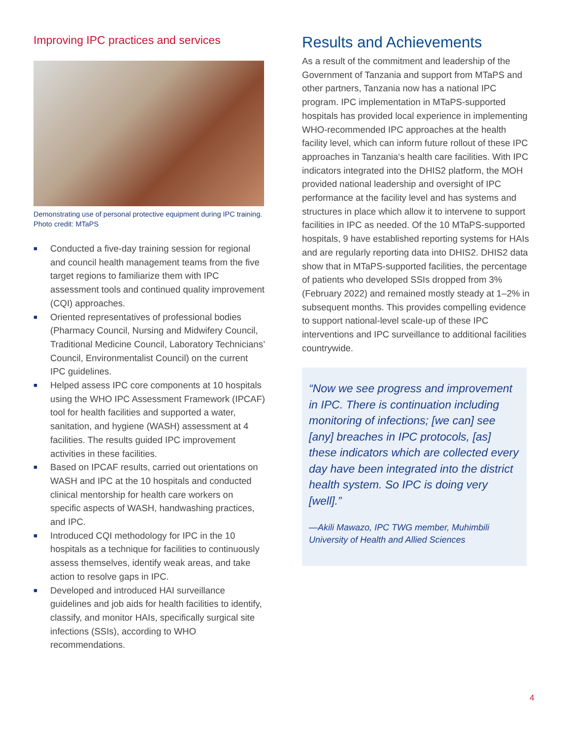Improving IPC practices and services
Demonstrating use of personal protective equipment during IPC training. Photo credit: MTaPS
■ Conducted a five-day training session for regional and council health management teams from the five target regions to familiarize them with IPC assessment tools and continued quality improvement (CQI) approaches.
■ Oriented representatives of professional bodies (Pharmacy Council, Nursing and Midwifery Council, Traditional Medicine Council, Laboratory Technicians’ Council, Environmentalist Council) on the current IPC guidelines.
■ Helped assess IPC core components at 10 hospitals using the WHO IPC Assessment Framework (IPCAF) tool for health facilities and supported a water, sanitation, and hygiene (WASH) assessment at 4 facilities. The results guided IPC improvement activities in these facilities.
■ Based on IPCAF results, carried out orientations on WASH and IPC at the 10 hospitals and conducted clinical mentorship for health care workers on specific aspects of WASH, handwashing practices, and IPC.
■ Introduced CQI methodology for IPC in the 10 hospitals as a technique for facilities to continuously assess themselves, identify weak areas, and take action to resolve gaps in IPC.
■ Developed and introduced HAI surveillance guidelines and job aids for health facilities to identify, classify, and monitor HAIs, specifically surgical site infections (SSIs), according to WHO recommendations.
Results and Achievements
As a result of the commitment and leadership of the Government of Tanzania and support from MTaPS and other partners, Tanzania now has a national IPC program. IPC implementation in MTaPS-supported hospitals has provided local experience in implementing WHO-recommended IPC approaches at the health facility level, which can inform future rollout of these IPC approaches in Tanzania‘s health care facilities. With IPC indicators integrated into the DHIS2 platform, the MOH provided national leadership and oversight of IPC performance at the facility level and has systems and structures in place which allow it to intervene to support facilities in IPC as needed. Of the 10 MTaPS-supported hospitals, 9 have established reporting systems for HAIs and are regularly reporting data into DHIS2. DHIS2 data show that in MTaPS-supported facilities, the percentage of patients who developed SSIs dropped from 3% (February 2022) and remained mostly steady at 1–2% in subsequent months. This provides compelling evidence to support national-level scale-up of these IPC interventions and IPC surveillance to additional facilities countrywide.
“Now we see progress and improvement in IPC. There is continuation including monitoring of infections; [we can] see [any] breaches in IPC protocols, [as] these indicators which are collected every day have been integrated into the district health system. So IPC is doing very [well].”
—Akili Mawazo, IPC TWG member, Muhimbili University of Health and Allied Sciences
4